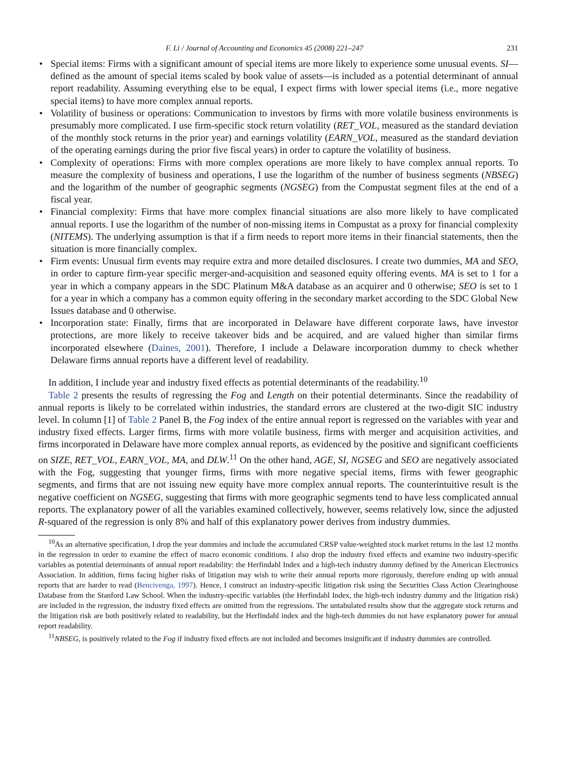F. Li / Journal of Accounting and Economics 45 (2008) 221–247 231
• Special items: Firms with a significant amount of special items are more likely to experience some unusual events. SI—defined as the amount of special items scaled by book value of assets—is included as a potential determinant of annual report readability. Assuming everything else to be equal, I expect firms with lower special items (i.e., more negative special items) to have more complex annual reports.
• Volatility of business or operations: Communication to investors by firms with more volatile business environments is presumably more complicated. I use firm-specific stock return volatility (RET_VOL, measured as the standard deviation of the monthly stock returns in the prior year) and earnings volatility (EARN_VOL, measured as the standard deviation of the operating earnings during the prior five fiscal years) in order to capture the volatility of business.
• Complexity of operations: Firms with more complex operations are more likely to have complex annual reports. To measure the complexity of business and operations, I use the logarithm of the number of business segments (NBSEG) and the logarithm of the number of geographic segments (NGSEG) from the Compustat segment files at the end of a fiscal year.
• Financial complexity: Firms that have more complex financial situations are also more likely to have complicated annual reports. I use the logarithm of the number of non-missing items in Compustat as a proxy for financial complexity (NITEMS). The underlying assumption is that if a firm needs to report more items in their financial statements, then the situation is more financially complex.
• Firm events: Unusual firm events may require extra and more detailed disclosures. I create two dummies, MA and SEO, in order to capture firm-year specific merger-and-acquisition and seasoned equity offering events. MA is set to 1 for a year in which a company appears in the SDC Platinum M&A database as an acquirer and 0 otherwise; SEO is set to 1 for a year in which a company has a common equity offering in the secondary market according to the SDC Global New Issues database and 0 otherwise.
• Incorporation state: Finally, firms that are incorporated in Delaware have different corporate laws, have investor protections, are more likely to receive takeover bids and be acquired, and are valued higher than similar firms incorporated elsewhere (Daines, 2001). Therefore, I include a Delaware incorporation dummy to check whether Delaware firms annual reports have a different level of readability.
In addition, I include year and industry fixed effects as potential determinants of the readability.<sup>10</sup>
Table 2 presents the results of regressing the Fog and Length on their potential determinants. Since the readability of annual reports is likely to be correlated within industries, the standard errors are clustered at the two-digit SIC industry level. In column [1] of Table 2 Panel B, the Fog index of the entire annual report is regressed on the variables with year and industry fixed effects. Larger firms, firms with more volatile business, firms with merger and acquisition activities, and firms incorporated in Delaware have more complex annual reports, as evidenced by the positive and significant coefficients on SIZE, RET_VOL, EARN_VOL, MA, and DLW.<sup>11</sup> On the other hand, AGE, SI, NGSEG and SEO are negatively associated with the Fog, suggesting that younger firms, firms with more negative special items, firms with fewer geographic segments, and firms that are not issuing new equity have more complex annual reports. The counterintuitive result is the negative coefficient on NGSEG, suggesting that firms with more geographic segments tend to have less complicated annual reports. The explanatory power of all the variables examined collectively, however, seems relatively low, since the adjusted R-squared of the regression is only 8% and half of this explanatory power derives from industry dummies.
<sup>10</sup> As an alternative specification, I drop the year dummies and include the accumulated CRSP value-weighted stock market returns in the last 12 months in the regression in order to examine the effect of macro economic conditions. I also drop the industry fixed effects and examine two industry-specific variables as potential determinants of annual report readability: the Herfindahl Index and a high-tech industry dummy defined by the American Electronics Association. In addition, firms facing higher risks of litigation may wish to write their annual reports more rigorously, therefore ending up with annual reports that are harder to read (Bencivenga, 1997). Hence, I construct an industry-specific litigation risk using the Securities Class Action Clearinghouse Database from the Stanford Law School. When the industry-specific variables (the Herfindahl Index, the high-tech industry dummy and the litigation risk) are included in the regression, the industry fixed effects are omitted from the regressions. The untabulated results show that the aggregate stock returns and the litigation risk are both positively related to readability, but the Herfindahl index and the high-tech dummies do not have explanatory power for annual report readability.
<sup>11</sup>NBSEG, is positively related to the Fog if industry fixed effects are not included and becomes insignificant if industry dummies are controlled.